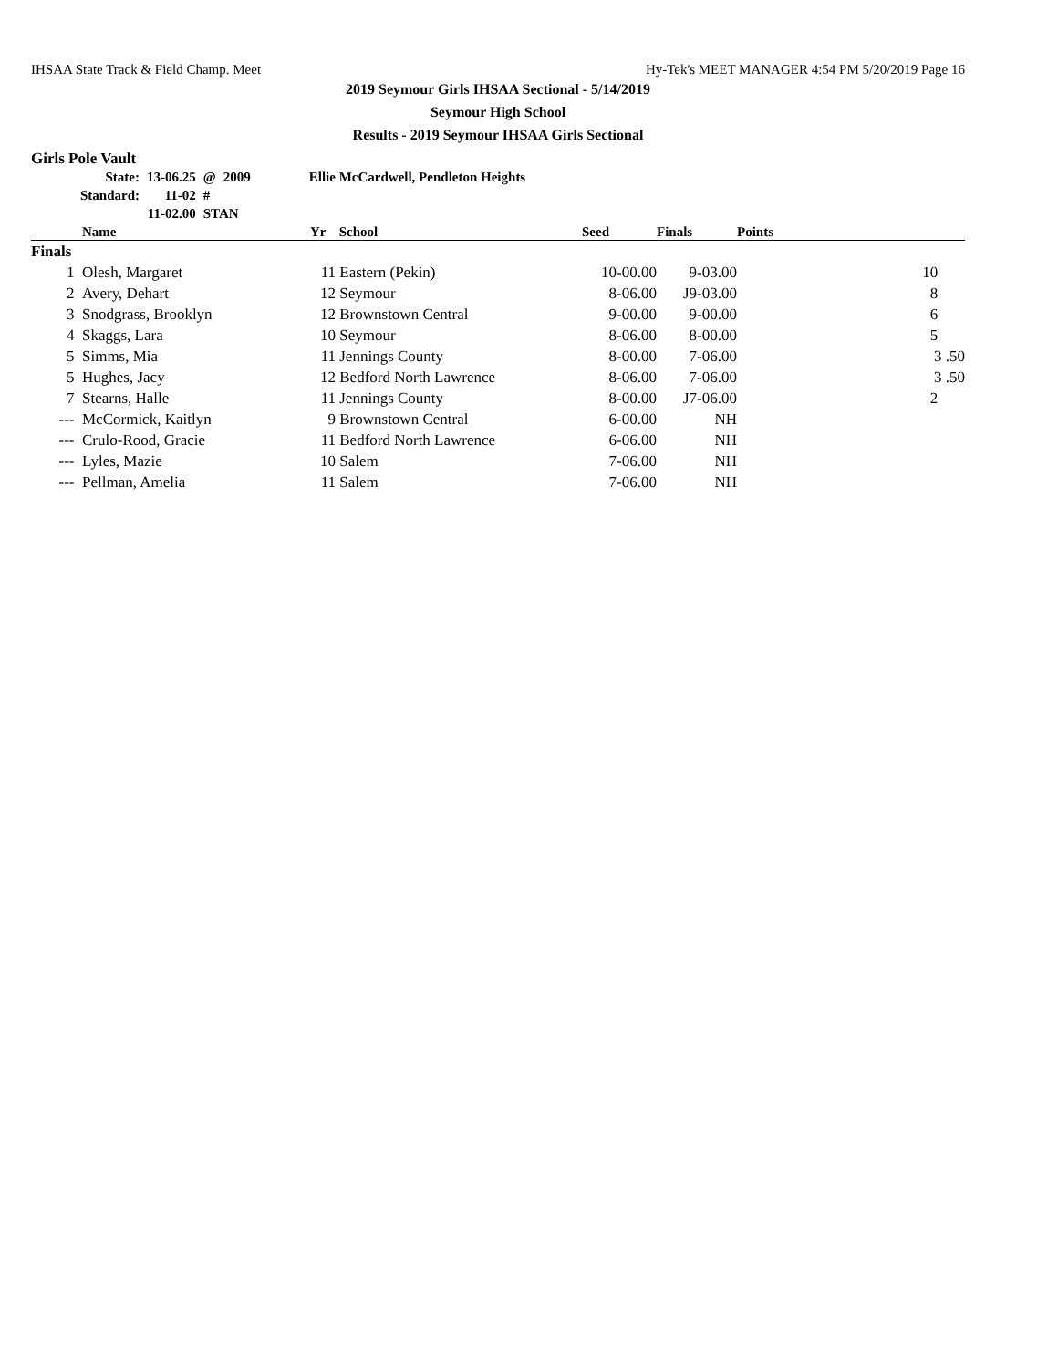IHSAA State Track & Field Champ. Meet Hy-Tek's MEET MANAGER 4:54 PM 5/20/2019 Page 16
2019 Seymour Girls IHSAA Sectional - 5/14/2019
Seymour High School
Results - 2019 Seymour IHSAA Girls Sectional
Girls Pole Vault
| State: | 13-06.25 | @ | 2009 | Ellie McCardwell, Pendleton Heights |
| Standard: | 11-02 | # | | |
| | 11-02.00 | STAN | | |
| | Name | Yr | School | Seed | Finals | Points |
| --- | --- | --- | --- | --- | --- | --- |
| Finals | | | | | | |
| 1 | Olesh, Margaret | 11 | Eastern (Pekin) | 10-00.00 | 9-03.00 | 10 |
| 2 | Avery, Dehart | 12 | Seymour | 8-06.00 | J9-03.00 | 8 |
| 3 | Snodgrass, Brooklyn | 12 | Brownstown Central | 9-00.00 | 9-00.00 | 6 |
| 4 | Skaggs, Lara | 10 | Seymour | 8-06.00 | 8-00.00 | 5 |
| 5 | Simms, Mia | 11 | Jennings County | 8-00.00 | 7-06.00 | 3 .50 |
| 5 | Hughes, Jacy | 12 | Bedford North Lawrence | 8-06.00 | 7-06.00 | 3 .50 |
| 7 | Stearns, Halle | 11 | Jennings County | 8-00.00 | J7-06.00 | 2 |
| --- | McCormick, Kaitlyn | 9 | Brownstown Central | 6-00.00 | NH | |
| --- | Crulo-Rood, Gracie | 11 | Bedford North Lawrence | 6-06.00 | NH | |
| --- | Lyles, Mazie | 10 | Salem | 7-06.00 | NH | |
| --- | Pellman, Amelia | 11 | Salem | 7-06.00 | NH | |